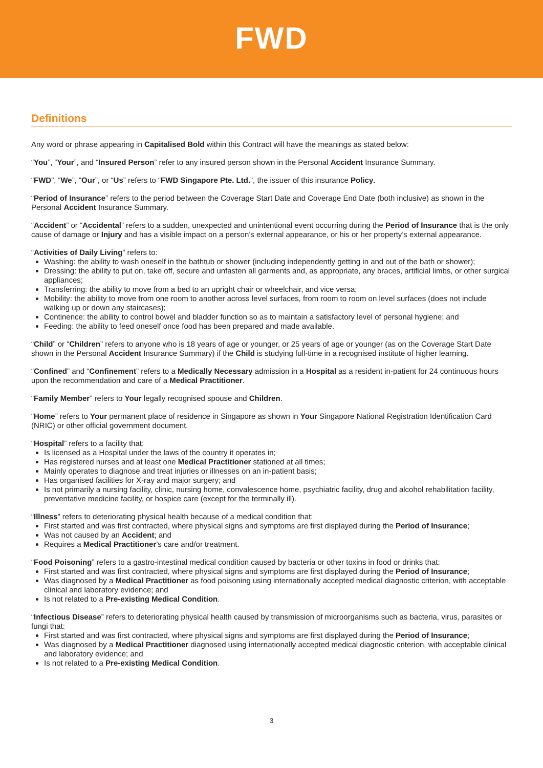FWD
Definitions
Any word or phrase appearing in Capitalised Bold within this Contract will have the meanings as stated below:
“You”, “Your”, and “Insured Person” refer to any insured person shown in the Personal Accident Insurance Summary.
“FWD”, “We”, “Our”, or “Us” refers to “FWD Singapore Pte. Ltd.”, the issuer of this insurance Policy.
“Period of Insurance” refers to the period between the Coverage Start Date and Coverage End Date (both inclusive) as shown in the Personal Accident Insurance Summary.
“Accident” or “Accidental” refers to a sudden, unexpected and unintentional event occurring during the Period of Insurance that is the only cause of damage or Injury and has a visible impact on a person’s external appearance, or his or her property’s external appearance.
“Activities of Daily Living” refers to:
Washing: the ability to wash oneself in the bathtub or shower (including independently getting in and out of the bath or shower);
Dressing: the ability to put on, take off, secure and unfasten all garments and, as appropriate, any braces, artificial limbs, or other surgical appliances;
Transferring: the ability to move from a bed to an upright chair or wheelchair, and vice versa;
Mobility: the ability to move from one room to another across level surfaces, from room to room on level surfaces (does not include walking up or down any staircases);
Continence: the ability to control bowel and bladder function so as to maintain a satisfactory level of personal hygiene; and
Feeding: the ability to feed oneself once food has been prepared and made available.
“Child” or “Children” refers to anyone who is 18 years of age or younger, or 25 years of age or younger (as on the Coverage Start Date shown in the Personal Accident Insurance Summary) if the Child is studying full-time in a recognised institute of higher learning.
“Confined” and “Confinement” refers to a Medically Necessary admission in a Hospital as a resident in-patient for 24 continuous hours upon the recommendation and care of a Medical Practitioner.
“Family Member” refers to Your legally recognised spouse and Children.
“Home” refers to Your permanent place of residence in Singapore as shown in Your Singapore National Registration Identification Card (NRIC) or other official government document.
“Hospital” refers to a facility that:
Is licensed as a Hospital under the laws of the country it operates in;
Has registered nurses and at least one Medical Practitioner stationed at all times;
Mainly operates to diagnose and treat injuries or illnesses on an in-patient basis;
Has organised facilities for X-ray and major surgery; and
Is not primarily a nursing facility, clinic, nursing home, convalescence home, psychiatric facility, drug and alcohol rehabilitation facility, preventative medicine facility, or hospice care (except for the terminally ill).
“Illness” refers to deteriorating physical health because of a medical condition that:
First started and was first contracted, where physical signs and symptoms are first displayed during the Period of Insurance;
Was not caused by an Accident; and
Requires a Medical Practitioner’s care and/or treatment.
“Food Poisoning” refers to a gastro-intestinal medical condition caused by bacteria or other toxins in food or drinks that:
First started and was first contracted, where physical signs and symptoms are first displayed during the Period of Insurance;
Was diagnosed by a Medical Practitioner as food poisoning using internationally accepted medical diagnostic criterion, with acceptable clinical and laboratory evidence; and
Is not related to a Pre-existing Medical Condition.
“Infectious Disease” refers to deteriorating physical health caused by transmission of microorganisms such as bacteria, virus, parasites or fungi that:
First started and was first contracted, where physical signs and symptoms are first displayed during the Period of Insurance;
Was diagnosed by a Medical Practitioner diagnosed using internationally accepted medical diagnostic criterion, with acceptable clinical and laboratory evidence; and
Is not related to a Pre-existing Medical Condition.
3